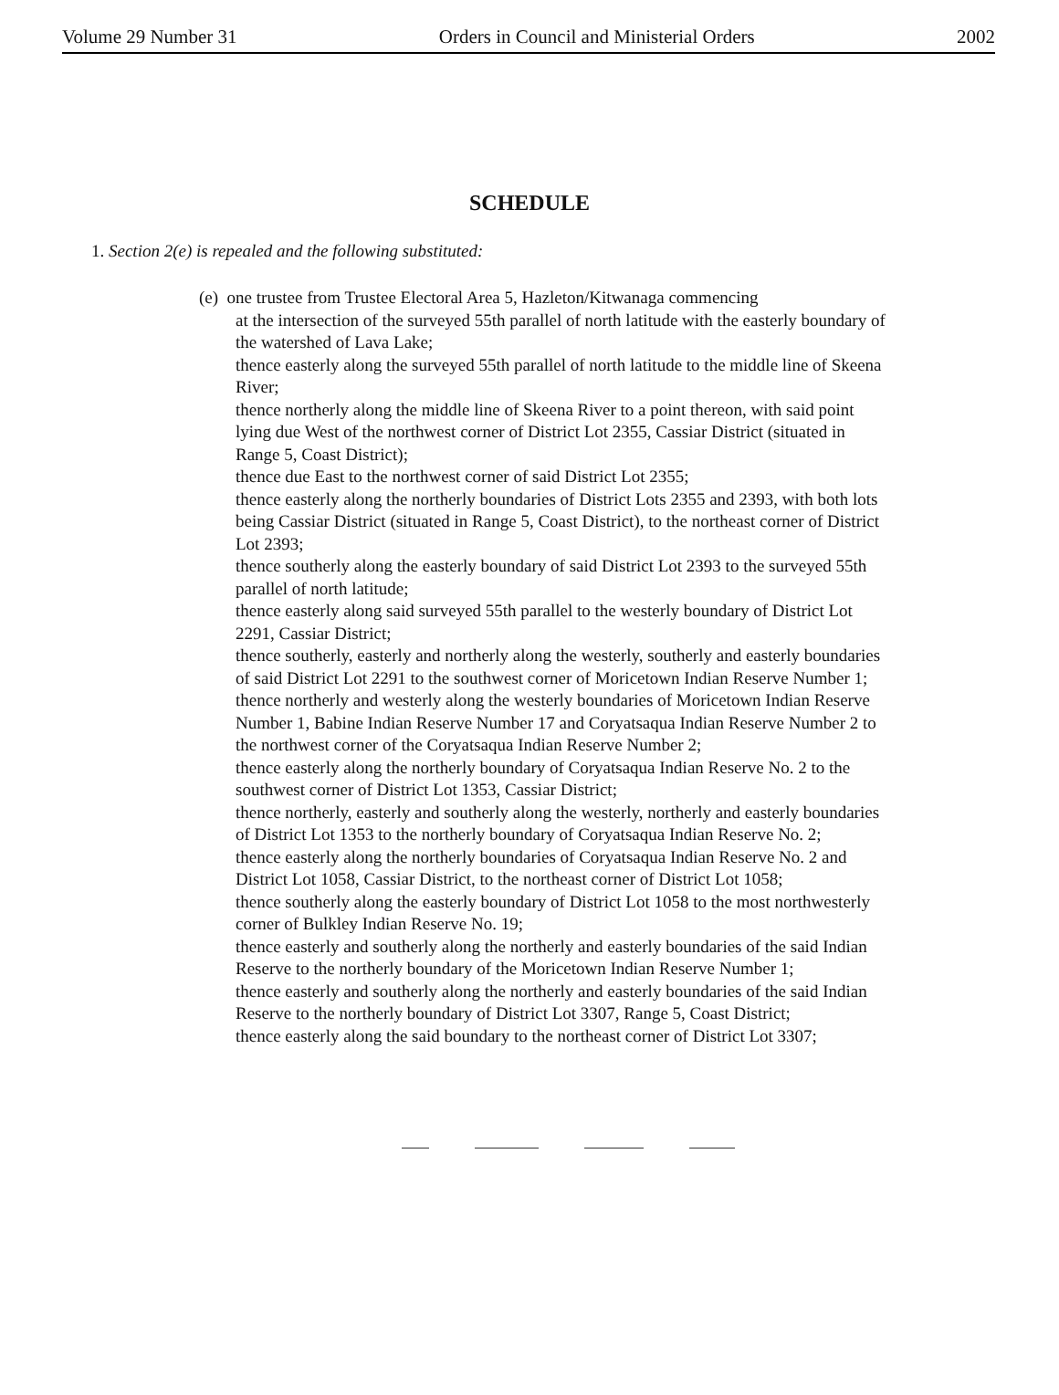Volume 29 Number 31 Orders in Council and Ministerial Orders 2002
SCHEDULE
1. Section 2(e) is repealed and the following substituted:
(e) one trustee from Trustee Electoral Area 5, Hazleton/Kitwanaga commencing
at the intersection of the surveyed 55th parallel of north latitude with the easterly boundary of the watershed of Lava Lake;
thence easterly along the surveyed 55th parallel of north latitude to the middle line of Skeena River;
thence northerly along the middle line of Skeena River to a point thereon, with said point lying due West of the northwest corner of District Lot 2355, Cassiar District (situated in Range 5, Coast District);
thence due East to the northwest corner of said District Lot 2355;
thence easterly along the northerly boundaries of District Lots 2355 and 2393, with both lots being Cassiar District (situated in Range 5, Coast District), to the northeast corner of District Lot 2393;
thence southerly along the easterly boundary of said District Lot 2393 to the surveyed 55th parallel of north latitude;
thence easterly along said surveyed 55th parallel to the westerly boundary of District Lot 2291, Cassiar District;
thence southerly, easterly and northerly along the westerly, southerly and easterly boundaries of said District Lot 2291 to the southwest corner of Moricetown Indian Reserve Number 1;
thence northerly and westerly along the westerly boundaries of Moricetown Indian Reserve Number 1, Babine Indian Reserve Number 17 and Coryatsaqua Indian Reserve Number 2 to the northwest corner of the Coryatsaqua Indian Reserve Number 2;
thence easterly along the northerly boundary of Coryatsaqua Indian Reserve No. 2 to the southwest corner of District Lot 1353, Cassiar District;
thence northerly, easterly and southerly along the westerly, northerly and easterly boundaries of District Lot 1353 to the northerly boundary of Coryatsaqua Indian Reserve No. 2;
thence easterly along the northerly boundaries of Coryatsaqua Indian Reserve No. 2 and District Lot 1058, Cassiar District, to the northeast corner of District Lot 1058;
thence southerly along the easterly boundary of District Lot 1058 to the most northwesterly corner of Bulkley Indian Reserve No. 19;
thence easterly and southerly along the northerly and easterly boundaries of the said Indian Reserve to the northerly boundary of the Moricetown Indian Reserve Number 1;
thence easterly and southerly along the northerly and easterly boundaries of the said Indian Reserve to the northerly boundary of District Lot 3307, Range 5, Coast District;
thence easterly along the said boundary to the northeast corner of District Lot 3307;